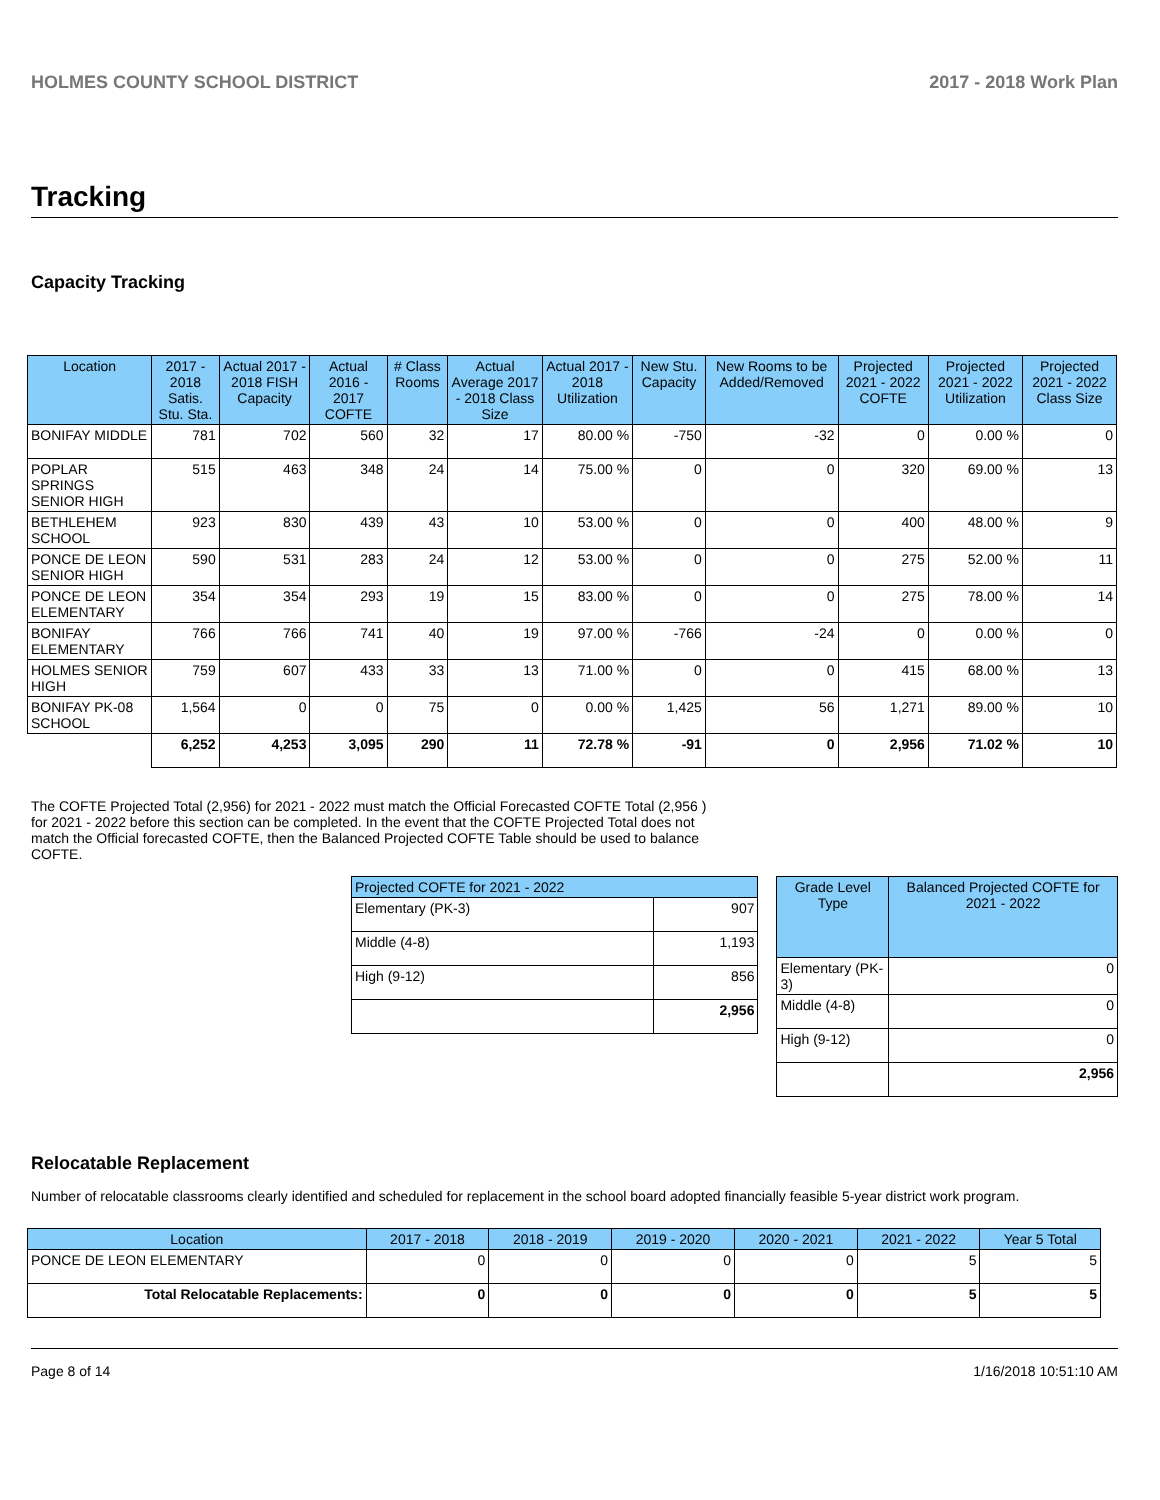HOLMES COUNTY SCHOOL DISTRICT 2017 - 2018 Work Plan
Tracking
Capacity Tracking
| Location | 2017 - 2018 Satis. Stu. Sta. | Actual 2017 - 2018 FISH Capacity | Actual 2016 - 2017 COFTE | # Class Rooms | Actual Average 2017 - 2018 Class Size | Actual 2017 - 2018 Utilization | New Stu. Capacity | New Rooms to be Added/Removed | Projected 2021 - 2022 COFTE | Projected 2021 - 2022 Utilization | Projected 2021 - 2022 Class Size |
| --- | --- | --- | --- | --- | --- | --- | --- | --- | --- | --- | --- |
| BONIFAY MIDDLE | 781 | 702 | 560 | 32 | 17 | 80.00 % | -750 | -32 | 0 | 0.00 % | 0 |
| POPLAR SPRINGS SENIOR HIGH | 515 | 463 | 348 | 24 | 14 | 75.00 % | 0 | 0 | 320 | 69.00 % | 13 |
| BETHLEHEM SCHOOL | 923 | 830 | 439 | 43 | 10 | 53.00 % | 0 | 0 | 400 | 48.00 % | 9 |
| PONCE DE LEON SENIOR HIGH | 590 | 531 | 283 | 24 | 12 | 53.00 % | 0 | 0 | 275 | 52.00 % | 11 |
| PONCE DE LEON ELEMENTARY | 354 | 354 | 293 | 19 | 15 | 83.00 % | 0 | 0 | 275 | 78.00 % | 14 |
| BONIFAY ELEMENTARY | 766 | 766 | 741 | 40 | 19 | 97.00 % | -766 | -24 | 0 | 0.00 % | 0 |
| HOLMES SENIOR HIGH | 759 | 607 | 433 | 33 | 13 | 71.00 % | 0 | 0 | 415 | 68.00 % | 13 |
| BONIFAY PK-08 SCHOOL | 1,564 | 0 | 0 | 75 | 0 | 0.00 % | 1,425 | 56 | 1,271 | 89.00 % | 10 |
| | 6,252 | 4,253 | 3,095 | 290 | 11 | 72.78 % | -91 | 0 | 2,956 | 71.02 % | 10 |
The COFTE Projected Total (2,956) for 2021 - 2022 must match the Official Forecasted COFTE Total (2,956 ) for 2021 - 2022 before this section can be completed. In the event that the COFTE Projected Total does not match the Official forecasted COFTE, then the Balanced Projected COFTE Table should be used to balance COFTE.
| Projected COFTE for 2021 - 2022 | |
| --- | --- |
| Elementary (PK-3) | 907 |
| Middle (4-8) | 1,193 |
| High (9-12) | 856 |
| | 2,956 |
| Grade Level Type | Balanced Projected COFTE for 2021 - 2022 |
| --- | --- |
| Elementary (PK-3) | 0 |
| Middle (4-8) | 0 |
| High (9-12) | 0 |
| | 2,956 |
Relocatable Replacement
Number of relocatable classrooms clearly identified and scheduled for replacement in the school board adopted financially feasible 5-year district work program.
| Location | 2017 - 2018 | 2018 - 2019 | 2019 - 2020 | 2020 - 2021 | 2021 - 2022 | Year 5 Total |
| --- | --- | --- | --- | --- | --- | --- |
| PONCE DE LEON ELEMENTARY | 0 | 0 | 0 | 0 | 5 | 5 |
| Total Relocatable Replacements: | 0 | 0 | 0 | 0 | 5 | 5 |
Page 8 of 14 1/16/2018 10:51:10 AM